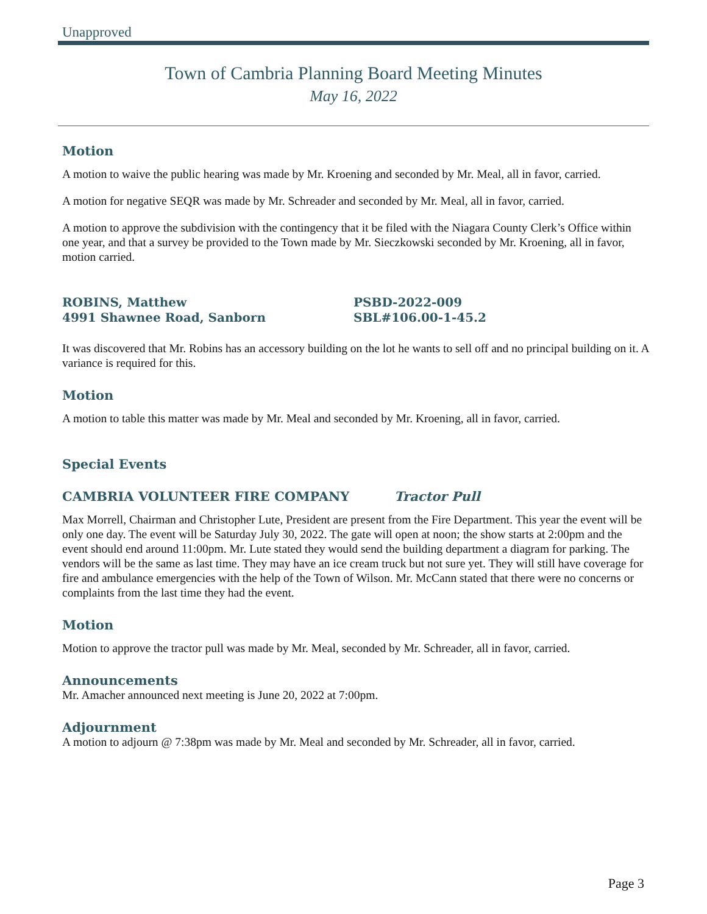Unapproved
Town of Cambria Planning Board Meeting Minutes
May 16, 2022
Motion
A motion to waive the public hearing was made by Mr. Kroening and seconded by Mr. Meal, all in favor, carried.
A motion for negative SEQR was made by Mr. Schreader and seconded by Mr. Meal, all in favor, carried.
A motion to approve the subdivision with the contingency that it be filed with the Niagara County Clerk’s Office within one year, and that a survey be provided to the Town made by Mr. Sieczkowski seconded by Mr. Kroening, all in favor, motion carried.
ROBINS, Matthew
4991 Shawnee Road, Sanborn
PSBD-2022-009
SBL#106.00-1-45.2
It was discovered that Mr. Robins has an accessory building on the lot he wants to sell off and no principal building on it. A variance is required for this.
Motion
A motion to table this matter was made by Mr. Meal and seconded by Mr. Kroening, all in favor, carried.
Special Events
CAMBRIA VOLUNTEER FIRE COMPANY Tractor Pull
Max Morrell, Chairman and Christopher Lute, President are present from the Fire Department. This year the event will be only one day. The event will be Saturday July 30, 2022. The gate will open at noon; the show starts at 2:00pm and the event should end around 11:00pm. Mr. Lute stated they would send the building department a diagram for parking. The vendors will be the same as last time. They may have an ice cream truck but not sure yet. They will still have coverage for fire and ambulance emergencies with the help of the Town of Wilson. Mr. McCann stated that there were no concerns or complaints from the last time they had the event.
Motion
Motion to approve the tractor pull was made by Mr. Meal, seconded by Mr. Schreader, all in favor, carried.
Announcements
Mr. Amacher announced next meeting is June 20, 2022 at 7:00pm.
Adjournment
A motion to adjourn @ 7:38pm was made by Mr. Meal and seconded by Mr. Schreader, all in favor, carried.
Page 3